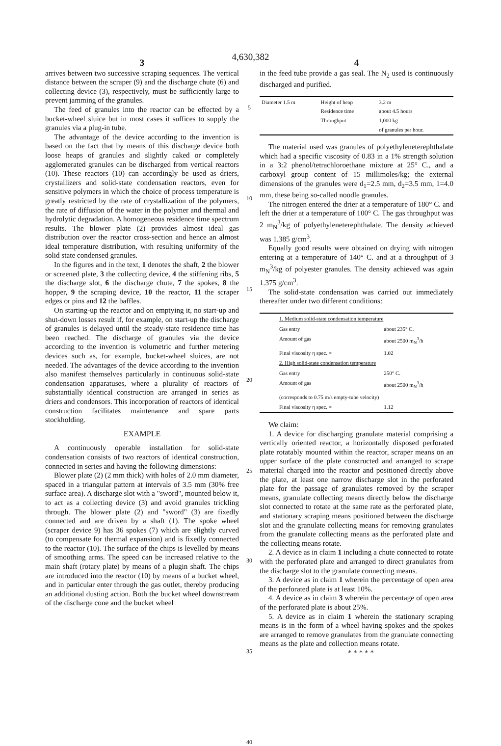4,630,382
3
arrives between two successive scraping sequences. The vertical distance between the scraper (9) and the discharge chute (6) and collecting device (3), respectively, must be sufficiently large to prevent jamming of the granules.
The feed of granules into the reactor can be effected by a bucket-wheel sluice but in most cases it suffices to supply the granules via a plug-in tube.
The advantage of the device according to the invention is based on the fact that by means of this discharge device both loose heaps of granules and slightly caked or completely agglomerated granules can be discharged from vertical reactors (10). These reactors (10) can accordingly be used as driers, crystallizers and solid-state condensation reactors, even for sensitive polymers in which the choice of process temperature is greatly restricted by the rate of crystallization of the polymers, the rate of diffusion of the water in the polymer and thermal and hydrolytic degradation. A homogeneous residence time spectrum results. The blower plate (2) provides almost ideal gas distribution over the reactor cross-section and hence an almost ideal temperature distribution, with resulting uniformity of the solid state condensed granules.
In the figures and in the text, 1 denotes the shaft, 2 the blower or screened plate, 3 the collecting device, 4 the stiffening ribs, 5 the discharge slot, 6 the discharge chute, 7 the spokes, 8 the hopper, 9 the scraping device, 10 the reactor, 11 the scraper edges or pins and 12 the baffles.
On starting-up the reactor and on emptying it, no start-up and shut-down losses result if, for example, on start-up the discharge of granules is delayed until the steady-state residence time has been reached. The discharge of granules via the device according to the invention is volumetric and further metering devices such as, for example, bucket-wheel sluices, are not needed. The advantages of the device according to the invention also manifest themselves particularly in continuous solid-state condensation apparatuses, where a plurality of reactors of substantially identical construction are arranged in series as driers and condensors. This incorporation of reactors of identical construction facilitates maintenance and spare parts stockholding.
EXAMPLE
A continuously operable installation for solid-state condensation consists of two reactors of identical construction, connected in series and having the following dimensions:
Blower plate (2) (2 mm thick) with holes of 2.0 mm diameter, spaced in a triangular pattern at intervals of 3.5 mm (30% free surface area). A discharge slot with a "sword", mounted below it, to act as a collecting device (3) and avoid granules trickling through. The blower plate (2) and "sword" (3) are fixedly connected and are driven by a shaft (1). The spoke wheel (scraper device 9) has 36 spokes (7) which are slightly curved (to compensate for thermal expansion) and is fixedly connected to the reactor (10). The surface of the chips is levelled by means of smoothing arms. The speed can be increased relative to the main shaft (rotary plate) by means of a plugin shaft. The chips are introduced into the reactor (10) by means of a bucket wheel, and in particular enter through the gas outlet, thereby producing an additional dusting action. Both the bucket wheel downstream of the discharge cone and the bucket wheel
5
10
15
20
25
30
35
40
4
in the feed tube provide a gas seal. The N<sub>2</sub> used is continuously discharged and purified.
| Diameter 1.5 m | Height of heap Residence time Throughput | 3.2 m about 4.5 hours 1,000 kg of granules per hour. |
The material used was granules of polyethyleneterephthalate which had a specific viscosity of 0.83 in a 1% strength solution in a 3:2 phenol/tetrachloroethane mixture at 25° C., and a carboxyl group content of 15 millimoles/kg; the external dimensions of the granules were d<sub>1</sub>=2.5 mm, d<sub>2</sub>=3.5 mm, 1=4.0 mm, these being so-called noodle granules.
The nitrogen entered the drier at a temperature of 180° C. and left the drier at a temperature of 100° C. The gas throughput was 2 m<sub>N</sub><sup>3</sup>/kg of polyethyleneterephthalate. The density achieved was 1.385 g/cm<sup>3</sup>.
Equally good results were obtained on drying with nitrogen entering at a temperature of 140° C. and at a throughput of 3 m<sub>N</sub><sup>3</sup>/kg of polyester granules. The density achieved was again 1.375 g/cm<sup>3</sup>.
The solid-state condensation was carried out immediately thereafter under two different conditions:
| 1. Medium solid-state condensation temperature | |
| Gas entry | about 235° C. |
| Amount of gas | about 2500 m<sub>N</sub><sup>3</sup>/h |
| Final viscosity η spec. = | 1.02 |
| 2. High solid-state condensation temperature | |
| Gas entry | 250° C. |
| Amount of gas | about 2500 m<sub>N</sub><sup>3</sup>/h |
| (corresponds to 0.75 m/s empty-tube velocity) | |
| Final viscosity η spec. = | 1.12 |
We claim:
1. A device for discharging granulate material comprising a vertically oriented reactor, a horizontally disposed perforated plate rotatably mounted within the reactor, scraper means on an upper surface of the plate constructed and arranged to scrape material charged into the reactor and positioned directly above the plate, at least one narrow discharge slot in the perforated plate for the passage of granulates removed by the scraper means, granulate collecting means directly below the discharge slot connected to rotate at the same rate as the perforated plate, and stationary scraping means positioned between the discharge slot and the granulate collecting means for removing granulates from the granulate collecting means as the perforated plate and the collecting means rotate.
2. A device as in claim 1 including a chute connected to rotate with the perforated plate and arranged to direct granulates from the discharge slot to the granulate connecting means.
3. A device as in claim 1 wherein the percentage of open area of the perforated plate is at least 10%.
4. A device as in claim 3 wherein the percentage of open area of the perforated plate is about 25%.
5. A device as in claim 1 wherein the stationary scraping means is in the form of a wheel having spokes and the spokes are arranged to remove granulates from the granulate connecting means as the plate and collection means rotate.
* * * * *